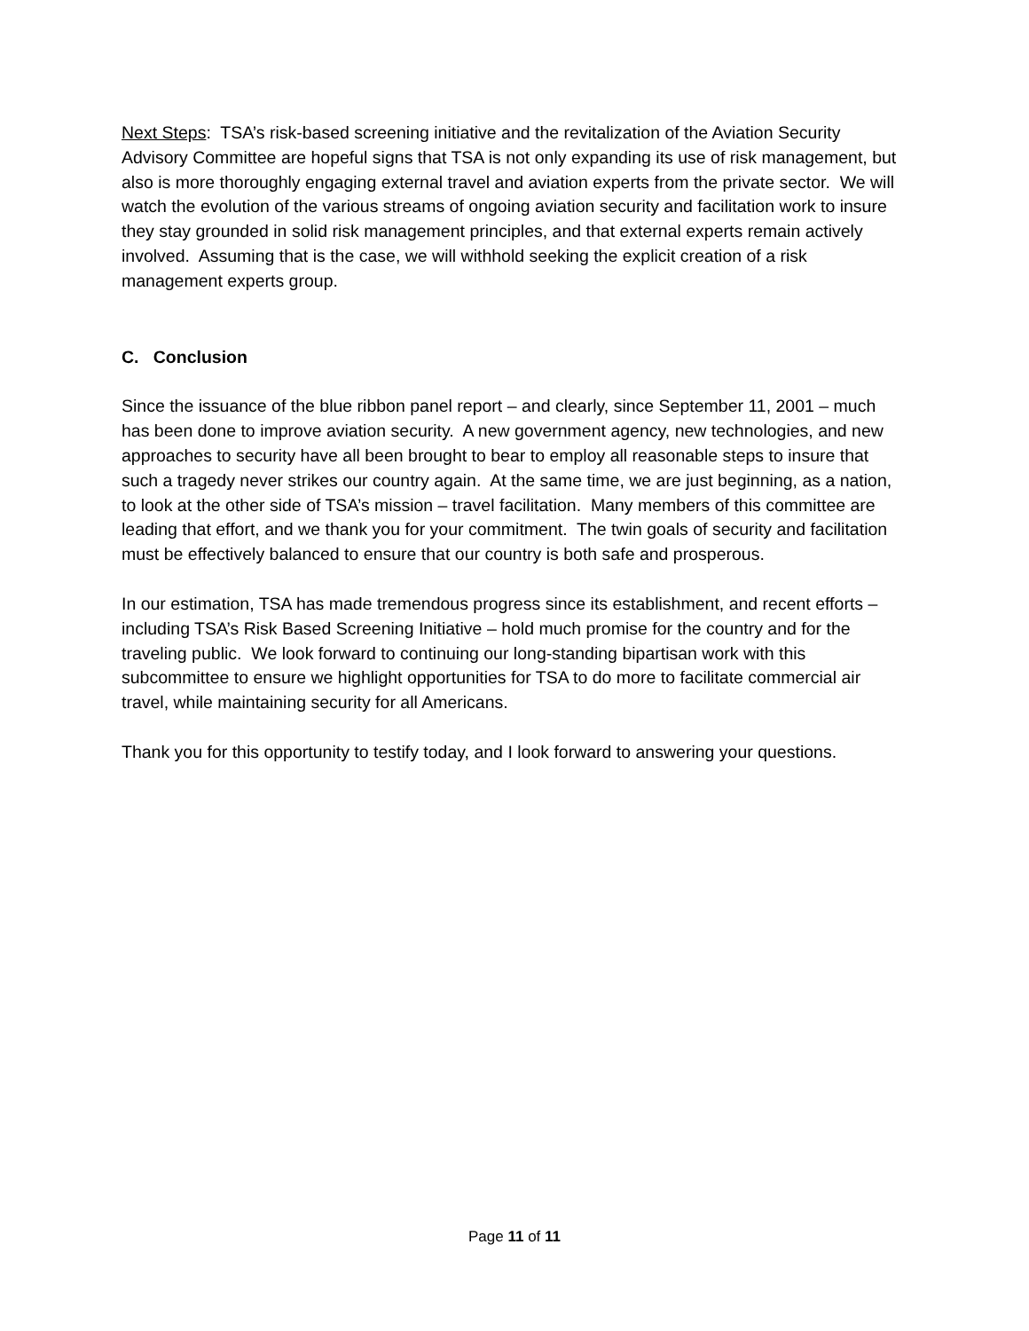Next Steps: TSA’s risk-based screening initiative and the revitalization of the Aviation Security Advisory Committee are hopeful signs that TSA is not only expanding its use of risk management, but also is more thoroughly engaging external travel and aviation experts from the private sector. We will watch the evolution of the various streams of ongoing aviation security and facilitation work to insure they stay grounded in solid risk management principles, and that external experts remain actively involved. Assuming that is the case, we will withhold seeking the explicit creation of a risk management experts group.
C. Conclusion
Since the issuance of the blue ribbon panel report – and clearly, since September 11, 2001 – much has been done to improve aviation security. A new government agency, new technologies, and new approaches to security have all been brought to bear to employ all reasonable steps to insure that such a tragedy never strikes our country again. At the same time, we are just beginning, as a nation, to look at the other side of TSA’s mission – travel facilitation. Many members of this committee are leading that effort, and we thank you for your commitment. The twin goals of security and facilitation must be effectively balanced to ensure that our country is both safe and prosperous.
In our estimation, TSA has made tremendous progress since its establishment, and recent efforts – including TSA’s Risk Based Screening Initiative – hold much promise for the country and for the traveling public. We look forward to continuing our long-standing bipartisan work with this subcommittee to ensure we highlight opportunities for TSA to do more to facilitate commercial air travel, while maintaining security for all Americans.
Thank you for this opportunity to testify today, and I look forward to answering your questions.
Page 11 of 11